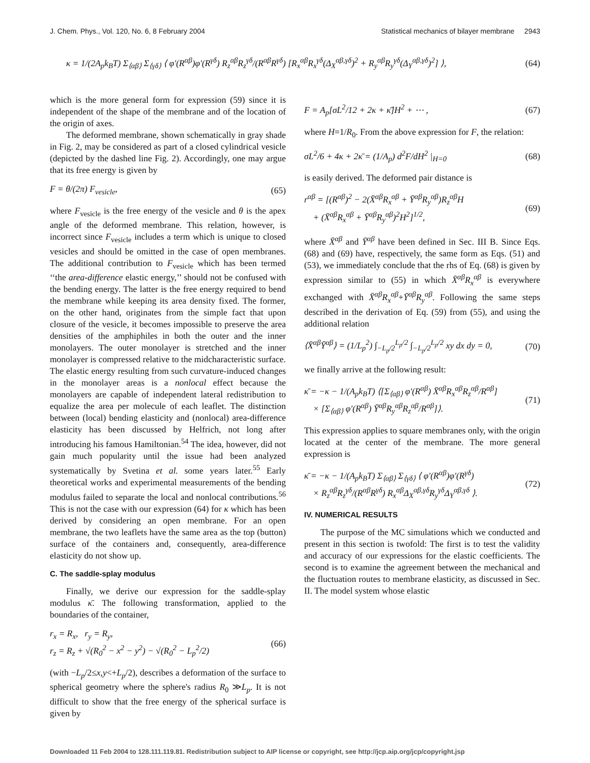J. Chem. Phys., Vol. 120, No. 6, 8 February 2004 Statistical mechanics of bilayer membrane 2943
κ = 1/(2A<sub>p</sub>k<sub>B</sub>T) Σ<sub>⟨αβ⟩</sub> Σ<sub>⟨γδ⟩</sub> ⟨ φ′(R<sup>αβ</sup>)φ′(R<sup>γδ</sup>) R<sub>z</sub><sup>αβ</sup>R<sub>z</sub><sup>γδ</sup>/(R<sup>αβ</sup>R<sup>γδ</sup>) [R<sub>x</sub><sup>αβ</sup>R<sub>x</sub><sup>γδ</sup>(Δ<sub>X</sub><sup>αβ,γδ</sup>)<sup>2</sup> + R<sub>y</sub><sup>αβ</sup>R<sub>y</sub><sup>γδ</sup>(Δ<sub>Y</sub><sup>αβ,γδ</sup>)<sup>2</sup>] ⟩, (64)
which is the more general form for expression (59) since it is independent of the shape of the membrane and of the location of the origin of axes.
The deformed membrane, shown schematically in gray shade in Fig. 2, may be considered as part of a closed cylindrical vesicle (depicted by the dashed line Fig. 2). Accordingly, one may argue that its free energy is given by
F = θ/(2π) F<sub>vesicle</sub>, (65)
where F<sub>vesicle</sub> is the free energy of the vesicle and θ is the apex angle of the deformed membrane. This relation, however, is incorrect since F<sub>vesicle</sub> includes a term which is unique to closed vesicles and should be omitted in the case of open membranes. The additional contribution to F<sub>vesicle</sub> which has been termed ‘‘the area-difference elastic energy,’’ should not be confused with the bending energy. The latter is the free energy required to bend the membrane while keeping its area density fixed. The former, on the other hand, originates from the simple fact that upon closure of the vesicle, it becomes impossible to preserve the area densities of the amphiphiles in both the outer and the inner monolayers. The outer monolayer is stretched and the inner monolayer is compressed relative to the midcharacteristic surface. The elastic energy resulting from such curvature-induced changes in the monolayer areas is a nonlocal effect because the monolayers are capable of independent lateral redistribution to equalize the area per molecule of each leaflet. The distinction between (local) bending elasticity and (nonlocal) area-difference elasticity has been discussed by Helfrich, not long after introducing his famous Hamiltonian.<sup>54</sup> The idea, however, did not gain much popularity until the issue had been analyzed systematically by Svetina et al. some years later.<sup>55</sup> Early theoretical works and experimental measurements of the bending modulus failed to separate the local and nonlocal contributions.<sup>56</sup> This is not the case with our expression (64) for κ which has been derived by considering an open membrane. For an open membrane, the two leaflets have the same area as the top (button) surface of the containers and, consequently, area-difference elasticity do not show up.
C. The saddle-splay modulus
Finally, we derive our expression for the saddle-splay modulus κ̄. The following transformation, applied to the boundaries of the container,
r<sub>x</sub> = R<sub>x</sub>, r<sub>y</sub> = R<sub>y</sub>,
r<sub>z</sub> = R<sub>z</sub> + √(R<sub>0</sub><sup>2</sup> − x<sup>2</sup> − y<sup>2</sup>) − √(R<sub>0</sub><sup>2</sup> − L<sub>p</sub><sup>2</sup>/2) (66)
(with −L<sub>p</sub>/2≤x,y<+L<sub>p</sub>/2), describes a deformation of the surface to spherical geometry where the sphere's radius R<sub>0</sub> ≫L<sub>p</sub>. It is not difficult to show that the free energy of the spherical surface is given by
F = A<sub>p</sub>[σL<sup>2</sup>/12 + 2κ + κ̄]H<sup>2</sup> + ⋯ , (67)
where H=1/R<sub>0</sub>. From the above expression for F, the relation:
σL<sup>2</sup>/6 + 4κ + 2κ̄ = (1/A<sub>p</sub>) d<sup>2</sup>F/dH<sup>2</sup> |<sub>H=0</sub> (68)
is easily derived. The deformed pair distance is
r<sup>αβ</sup> = [(R<sup>αβ</sup>)<sup>2</sup> − 2(X̄<sup>αβ</sup>R<sub>x</sub><sup>αβ</sup> + Ȳ<sup>αβ</sup>R<sub>y</sub><sup>αβ</sup>)R<sub>z</sub><sup>αβ</sup>H
+ (X̄<sup>αβ</sup>R<sub>x</sub><sup>αβ</sup> + Ȳ<sup>αβ</sup>R<sub>y</sub><sup>αβ</sup>)<sup>2</sup>H<sup>2</sup>]<sup>1/2</sup>, (69)
where X̄<sup>αβ</sup> and Ȳ<sup>αβ</sup> have been defined in Sec. III B. Since Eqs. (68) and (69) have, respectively, the same form as Eqs. (51) and (53), we immediately conclude that the rhs of Eq. (68) is given by expression similar to (55) in which X̄<sup>αβ</sup>R<sub>x</sub><sup>αβ</sup> is everywhere exchanged with X̄<sup>αβ</sup>R<sub>x</sub><sup>αβ</sup>+Ȳ<sup>αβ</sup>R<sub>y</sub><sup>αβ</sup>. Following the same steps described in the derivation of Eq. (59) from (55), and using the additional relation
⟨X̄<sup>αβ</sup>Ȳ<sup>αβ</sup>⟩ = (1/L<sub>p</sub><sup>2</sup>) ∫<sub>−L<sub>p</sub>/2</sub><sup>L<sub>p</sub>/2</sup> ∫<sub>−L<sub>p</sub>/2</sub><sup>L<sub>p</sub>/2</sup> xy dx dy = 0, (70)
we finally arrive at the following result:
κ̄ = −κ − 1/(A<sub>p</sub>k<sub>B</sub>T) ⟨[Σ<sub>⟨αβ⟩</sub> φ′(R<sup>αβ</sup>) X̄<sup>αβ</sup>R<sub>x</sub><sup>αβ</sup>R<sub>z</sub><sup>αβ</sup>/R<sup>αβ</sup>]
× [Σ<sub>⟨αβ⟩</sub> φ′(R<sup>αβ</sup>) Ȳ<sup>αβ</sup>R<sub>y</sub><sup>αβ</sup>R<sub>z</sub><sup>αβ</sup>/R<sup>αβ</sup>]⟩. (71)
This expression applies to square membranes only, with the origin located at the center of the membrane. The more general expression is
κ̄ = −κ − 1/(A<sub>p</sub>k<sub>B</sub>T) Σ<sub>⟨αβ⟩</sub> Σ<sub>⟨γδ⟩</sub> ⟨ φ′(R<sup>αβ</sup>)φ′(R<sup>γδ</sup>)
× R<sub>z</sub><sup>αβ</sup>R<sub>z</sub><sup>γδ</sup>/(R<sup>αβ</sup>R<sup>γδ</sup>) R<sub>x</sub><sup>αβ</sup>Δ<sub>X</sub><sup>αβ,γδ</sup>R<sub>y</sub><sup>γδ</sup>Δ<sub>Y</sub><sup>αβ,γδ</sup> ⟩. (72)
IV. NUMERICAL RESULTS
The purpose of the MC simulations which we conducted and present in this section is twofold: The first is to test the validity and accuracy of our expressions for the elastic coefficients. The second is to examine the agreement between the mechanical and the fluctuation routes to membrane elasticity, as discussed in Sec. II. The model system whose elastic
Downloaded 11 Feb 2004 to 128.111.119.81. Redistribution subject to AIP license or copyright, see http://jcp.aip.org/jcp/copyright.jsp